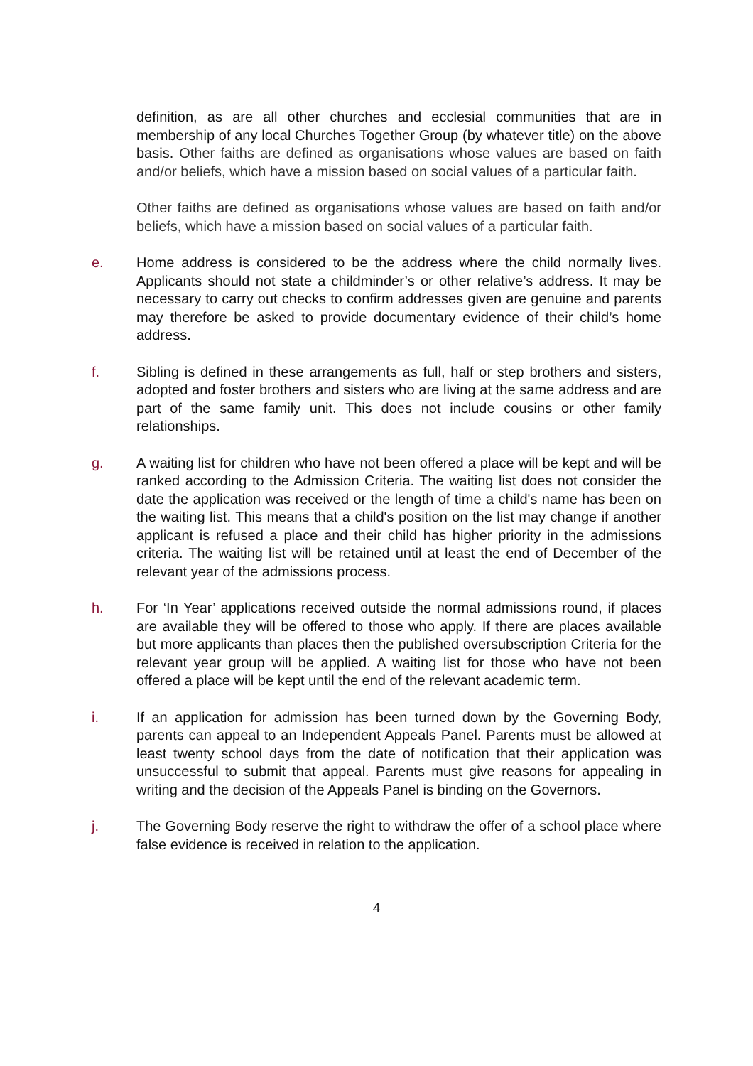definition, as are all other churches and ecclesial communities that are in membership of any local Churches Together Group (by whatever title) on the above basis. Other faiths are defined as organisations whose values are based on faith and/or beliefs, which have a mission based on social values of a particular faith.
Other faiths are defined as organisations whose values are based on faith and/or beliefs, which have a mission based on social values of a particular faith.
e. Home address is considered to be the address where the child normally lives. Applicants should not state a childminder’s or other relative’s address. It may be necessary to carry out checks to confirm addresses given are genuine and parents may therefore be asked to provide documentary evidence of their child’s home address.
f. Sibling is defined in these arrangements as full, half or step brothers and sisters, adopted and foster brothers and sisters who are living at the same address and are part of the same family unit. This does not include cousins or other family relationships.
g. A waiting list for children who have not been offered a place will be kept and will be ranked according to the Admission Criteria. The waiting list does not consider the date the application was received or the length of time a child's name has been on the waiting list. This means that a child's position on the list may change if another applicant is refused a place and their child has higher priority in the admissions criteria. The waiting list will be retained until at least the end of December of the relevant year of the admissions process.
h. For ‘In Year’ applications received outside the normal admissions round, if places are available they will be offered to those who apply. If there are places available but more applicants than places then the published oversubscription Criteria for the relevant year group will be applied. A waiting list for those who have not been offered a place will be kept until the end of the relevant academic term.
i. If an application for admission has been turned down by the Governing Body, parents can appeal to an Independent Appeals Panel. Parents must be allowed at least twenty school days from the date of notification that their application was unsuccessful to submit that appeal. Parents must give reasons for appealing in writing and the decision of the Appeals Panel is binding on the Governors.
j. The Governing Body reserve the right to withdraw the offer of a school place where false evidence is received in relation to the application.
4